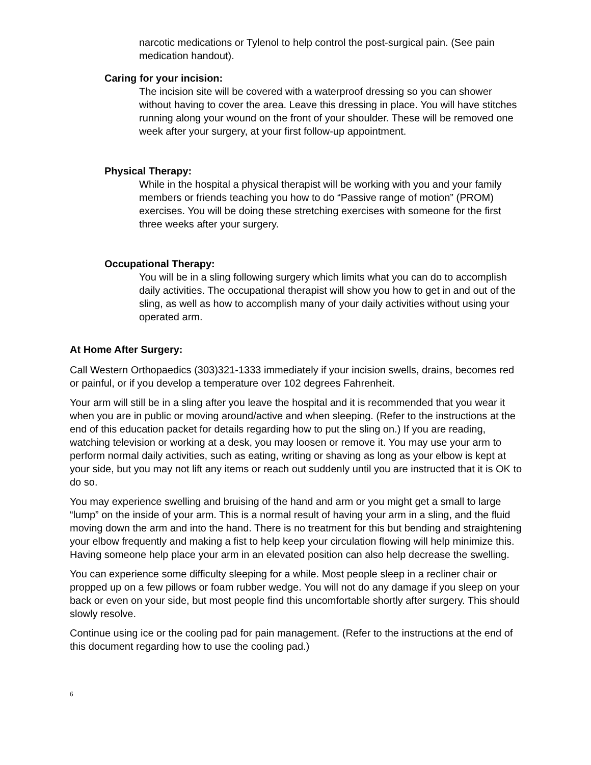narcotic medications or Tylenol to help control the post-surgical pain. (See pain medication handout).
Caring for your incision:
The incision site will be covered with a waterproof dressing so you can shower without having to cover the area. Leave this dressing in place. You will have stitches running along your wound on the front of your shoulder. These will be removed one week after your surgery, at your first follow-up appointment.
Physical Therapy:
While in the hospital a physical therapist will be working with you and your family members or friends teaching you how to do “Passive range of motion” (PROM) exercises. You will be doing these stretching exercises with someone for the first three weeks after your surgery.
Occupational Therapy:
You will be in a sling following surgery which limits what you can do to accomplish daily activities. The occupational therapist will show you how to get in and out of the sling, as well as how to accomplish many of your daily activities without using your operated arm.
At Home After Surgery:
Call Western Orthopaedics (303)321-1333 immediately if your incision swells, drains, becomes red or painful, or if you develop a temperature over 102 degrees Fahrenheit.
Your arm will still be in a sling after you leave the hospital and it is recommended that you wear it when you are in public or moving around/active and when sleeping. (Refer to the instructions at the end of this education packet for details regarding how to put the sling on.) If you are reading, watching television or working at a desk, you may loosen or remove it. You may use your arm to perform normal daily activities, such as eating, writing or shaving as long as your elbow is kept at your side, but you may not lift any items or reach out suddenly until you are instructed that it is OK to do so.
You may experience swelling and bruising of the hand and arm or you might get a small to large “lump” on the inside of your arm. This is a normal result of having your arm in a sling, and the fluid moving down the arm and into the hand. There is no treatment for this but bending and straightening your elbow frequently and making a fist to help keep your circulation flowing will help minimize this. Having someone help place your arm in an elevated position can also help decrease the swelling.
You can experience some difficulty sleeping for a while. Most people sleep in a recliner chair or propped up on a few pillows or foam rubber wedge. You will not do any damage if you sleep on your back or even on your side, but most people find this uncomfortable shortly after surgery. This should slowly resolve.
Continue using ice or the cooling pad for pain management. (Refer to the instructions at the end of this document regarding how to use the cooling pad.)
6